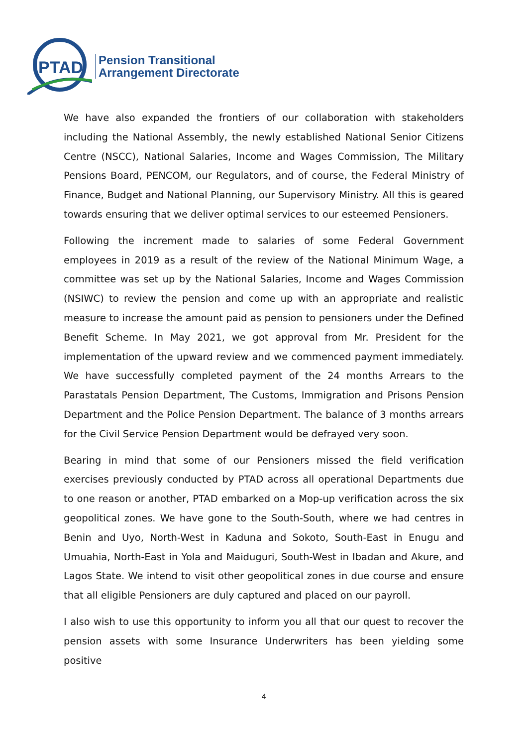PTAD
Pension Transitional
Arrangement Directorate
We have also expanded the frontiers of our collaboration with stakeholders including the National Assembly, the newly established National Senior Citizens Centre (NSCC), National Salaries, Income and Wages Commission, The Military Pensions Board, PENCOM, our Regulators, and of course, the Federal Ministry of Finance, Budget and National Planning, our Supervisory Ministry. All this is geared towards ensuring that we deliver optimal services to our esteemed Pensioners.
Following the increment made to salaries of some Federal Government employees in 2019 as a result of the review of the National Minimum Wage, a committee was set up by the National Salaries, Income and Wages Commission (NSIWC) to review the pension and come up with an appropriate and realistic measure to increase the amount paid as pension to pensioners under the Defined Benefit Scheme. In May 2021, we got approval from Mr. President for the implementation of the upward review and we commenced payment immediately. We have successfully completed payment of the 24 months Arrears to the Parastatals Pension Department, The Customs, Immigration and Prisons Pension Department and the Police Pension Department. The balance of 3 months arrears for the Civil Service Pension Department would be defrayed very soon.
Bearing in mind that some of our Pensioners missed the field verification exercises previously conducted by PTAD across all operational Departments due to one reason or another, PTAD embarked on a Mop-up verification across the six geopolitical zones. We have gone to the South-South, where we had centres in Benin and Uyo, North-West in Kaduna and Sokoto, South-East in Enugu and Umuahia, North-East in Yola and Maiduguri, South-West in Ibadan and Akure, and Lagos State. We intend to visit other geopolitical zones in due course and ensure that all eligible Pensioners are duly captured and placed on our payroll.
I also wish to use this opportunity to inform you all that our quest to recover the pension assets with some Insurance Underwriters has been yielding some positive
4